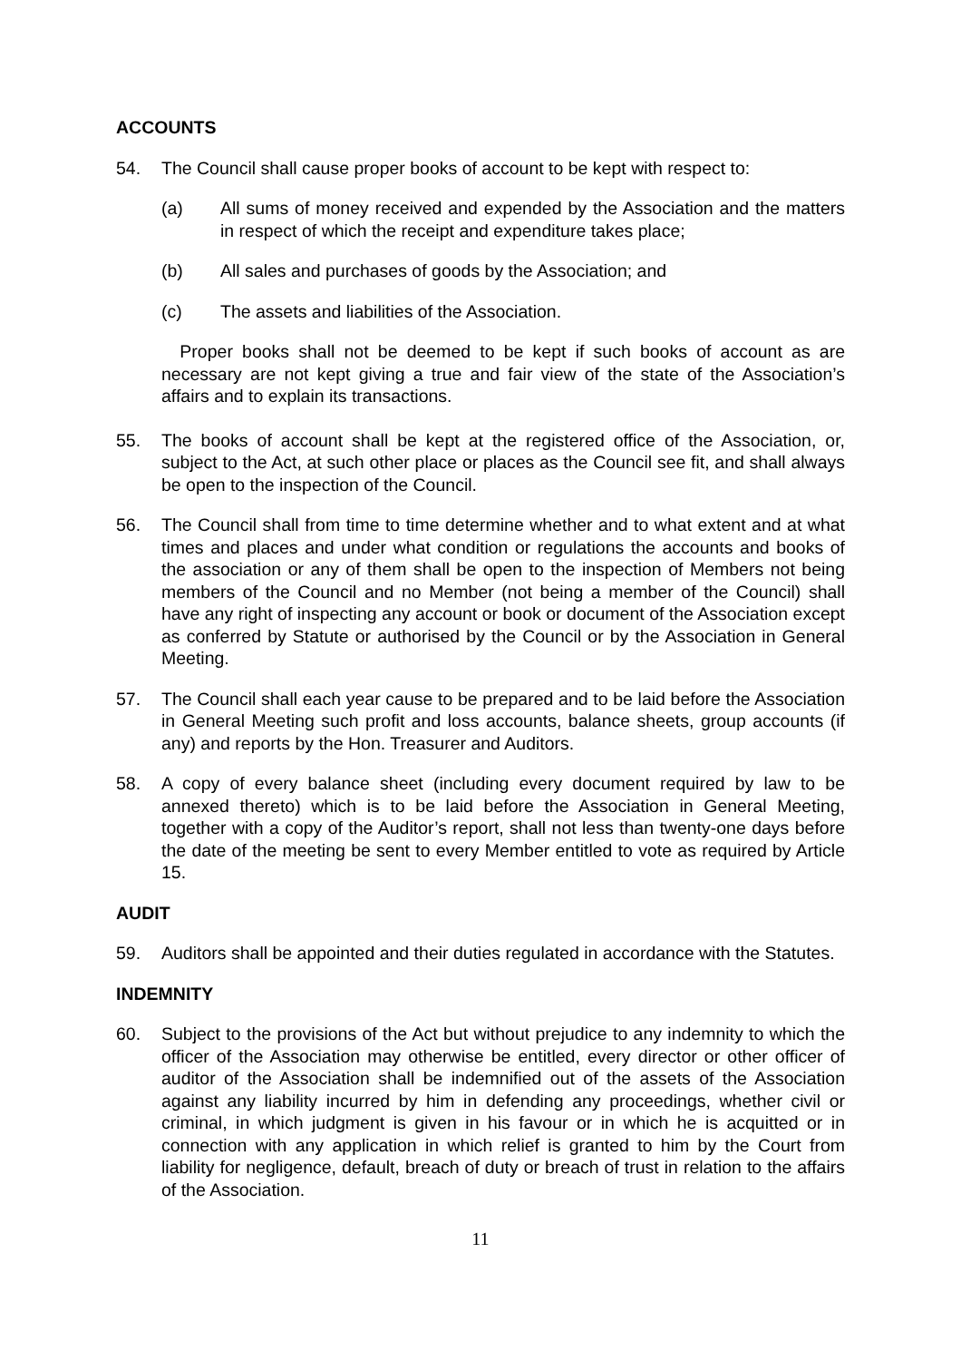ACCOUNTS
54. The Council shall cause proper books of account to be kept with respect to:
(a) All sums of money received and expended by the Association and the matters in respect of which the receipt and expenditure takes place;
(b) All sales and purchases of goods by the Association; and
(c) The assets and liabilities of the Association.
Proper books shall not be deemed to be kept if such books of account as are necessary are not kept giving a true and fair view of the state of the Association’s affairs and to explain its transactions.
55. The books of account shall be kept at the registered office of the Association, or, subject to the Act, at such other place or places as the Council see fit, and shall always be open to the inspection of the Council.
56. The Council shall from time to time determine whether and to what extent and at what times and places and under what condition or regulations the accounts and books of the association or any of them shall be open to the inspection of Members not being members of the Council and no Member (not being a member of the Council) shall have any right of inspecting any account or book or document of the Association except as conferred by Statute or authorised by the Council or by the Association in General Meeting.
57. The Council shall each year cause to be prepared and to be laid before the Association in General Meeting such profit and loss accounts, balance sheets, group accounts (if any) and reports by the Hon. Treasurer and Auditors.
58. A copy of every balance sheet (including every document required by law to be annexed thereto) which is to be laid before the Association in General Meeting, together with a copy of the Auditor’s report, shall not less than twenty-one days before the date of the meeting be sent to every Member entitled to vote as required by Article 15.
AUDIT
59. Auditors shall be appointed and their duties regulated in accordance with the Statutes.
INDEMNITY
60. Subject to the provisions of the Act but without prejudice to any indemnity to which the officer of the Association may otherwise be entitled, every director or other officer of auditor of the Association shall be indemnified out of the assets of the Association against any liability incurred by him in defending any proceedings, whether civil or criminal, in which judgment is given in his favour or in which he is acquitted or in connection with any application in which relief is granted to him by the Court from liability for negligence, default, breach of duty or breach of trust in relation to the affairs of the Association.
11